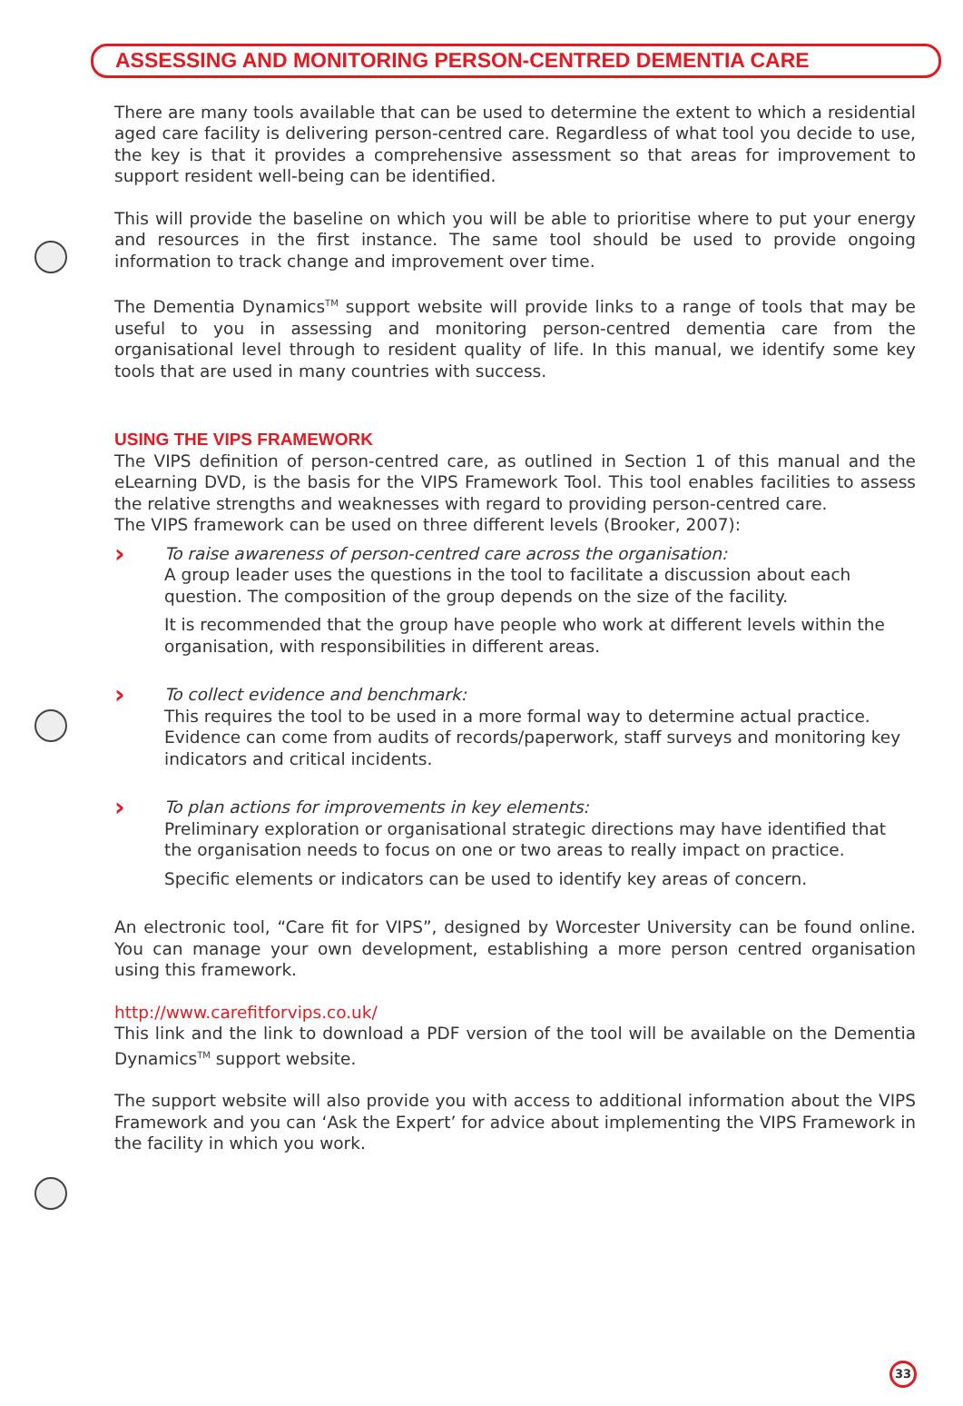ASSESSING AND MONITORING PERSON-CENTRED DEMENTIA CARE
There are many tools available that can be used to determine the extent to which a residential aged care facility is delivering person-centred care. Regardless of what tool you decide to use, the key is that it provides a comprehensive assessment so that areas for improvement to support resident well-being can be identified.
This will provide the baseline on which you will be able to prioritise where to put your energy and resources in the first instance. The same tool should be used to provide ongoing information to track change and improvement over time.
The Dementia Dynamics<sup>TM</sup> support website will provide links to a range of tools that may be useful to you in assessing and monitoring person-centred dementia care from the organisational level through to resident quality of life. In this manual, we identify some key tools that are used in many countries with success.
USING THE VIPS FRAMEWORK
The VIPS definition of person-centred care, as outlined in Section 1 of this manual and the eLearning DVD, is the basis for the VIPS Framework Tool. This tool enables facilities to assess the relative strengths and weaknesses with regard to providing person-centred care.
The VIPS framework can be used on three different levels (Brooker, 2007):
›
To raise awareness of person-centred care across the organisation:
A group leader uses the questions in the tool to facilitate a discussion about each question. The composition of the group depends on the size of the facility.
It is recommended that the group have people who work at different levels within the organisation, with responsibilities in different areas.
›
To collect evidence and benchmark:
This requires the tool to be used in a more formal way to determine actual practice. Evidence can come from audits of records/paperwork, staff surveys and monitoring key indicators and critical incidents.
›
To plan actions for improvements in key elements:
Preliminary exploration or organisational strategic directions may have identified that the organisation needs to focus on one or two areas to really impact on practice.
Specific elements or indicators can be used to identify key areas of concern.
An electronic tool, “Care fit for VIPS”, designed by Worcester University can be found online. You can manage your own development, establishing a more person centred organisation using this framework.
http://www.carefitforvips.co.uk/
This link and the link to download a PDF version of the tool will be available on the Dementia Dynamics<sup>TM</sup> support website.
The support website will also provide you with access to additional information about the VIPS Framework and you can ‘Ask the Expert’ for advice about implementing the VIPS Framework in the facility in which you work.
33